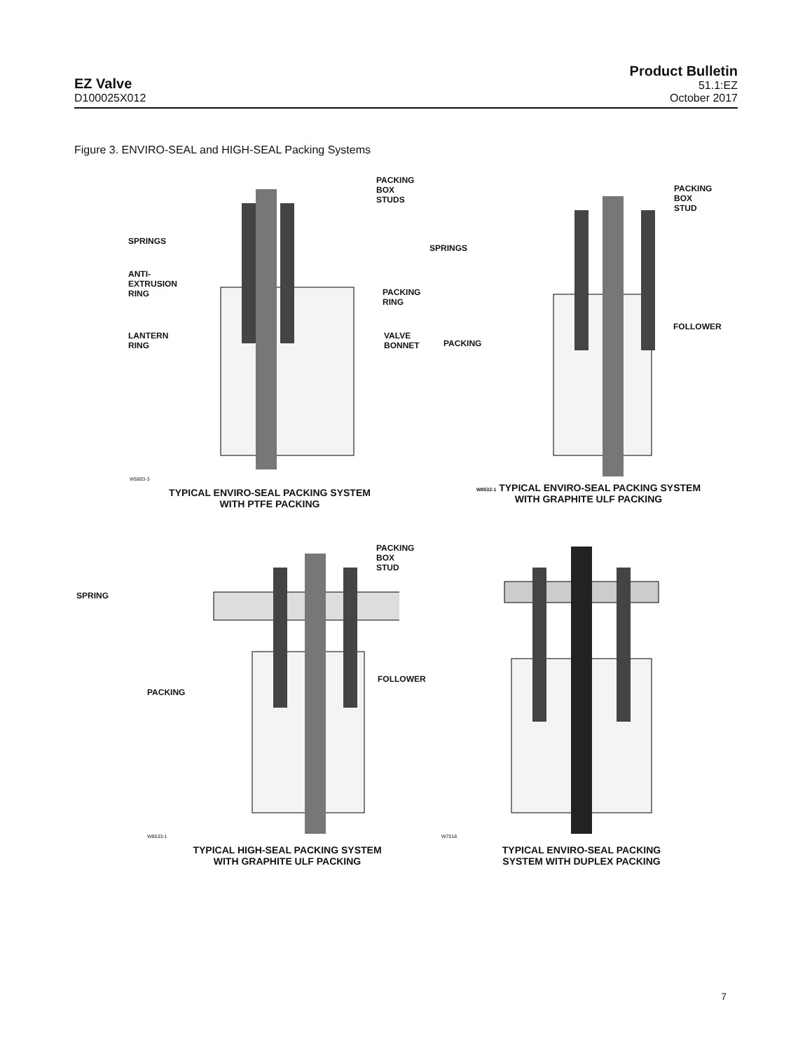EZ Valve
D100025X012
Product Bulletin
51.1:EZ
October 2017
Figure 3. ENVIRO-SEAL and HIGH-SEAL Packing Systems
W5803-3
TYPICAL ENVIRO-SEAL PACKING SYSTEM
WITH PTFE PACKING
PACKING
BOX
STUDS
SPRINGS
ANTI-
EXTRUSION
RING
PACKING
RING
LANTERN
RING
VALVE
BONNET
W8532-1 TYPICAL ENVIRO-SEAL PACKING SYSTEM
WITH GRAPHITE ULF PACKING
PACKING
BOX
STUD
SPRINGS
FOLLOWER
PACKING
W8533-1
TYPICAL HIGH-SEAL PACKING SYSTEM
WITH GRAPHITE ULF PACKING
PACKING
BOX
STUD
SPRING
FOLLOWER
PACKING
W7018
TYPICAL ENVIRO-SEAL PACKING
SYSTEM WITH DUPLEX PACKING
7